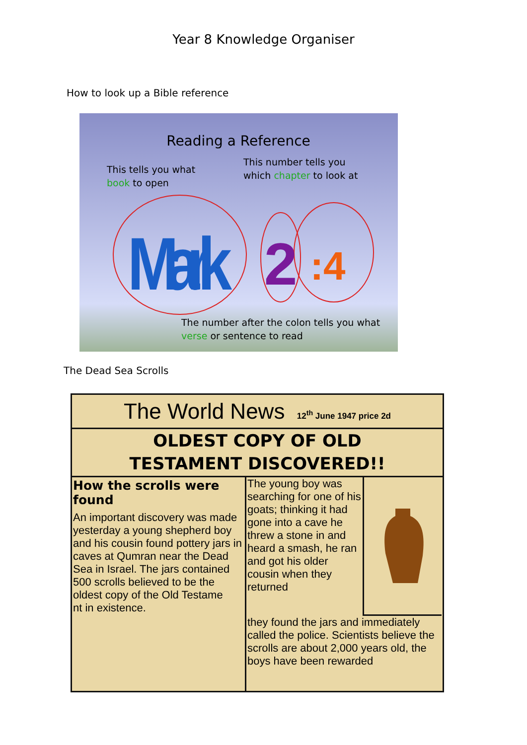Year 8 Knowledge Organiser
How to look up a Bible reference
Reading a Reference
This tells you what
book to open
This number tells you
which chapter to look at
Mark
2
:4
The number after the colon tells you what
verse or sentence to read
The Dead Sea Scrolls
The World News 12<sup>th</sup> June 1947 price 2d
OLDEST COPY OF OLD
TESTAMENT DISCOVERED!!
How the scrolls were found
An important discovery was made yesterday a young shepherd boy and his cousin found pottery jars in caves at Qumran near the Dead Sea in Israel. The jars contained 500 scrolls believed to be the oldest copy of the Old Testame
nt in existence.
The young boy was searching for one of his goats; thinking it had gone into a cave he threw a stone in and heard a smash, he ran and got his older cousin when they returned
they found the jars and immediately called the police. Scientists believe the scrolls are about 2,000 years old, the boys have been rewarded